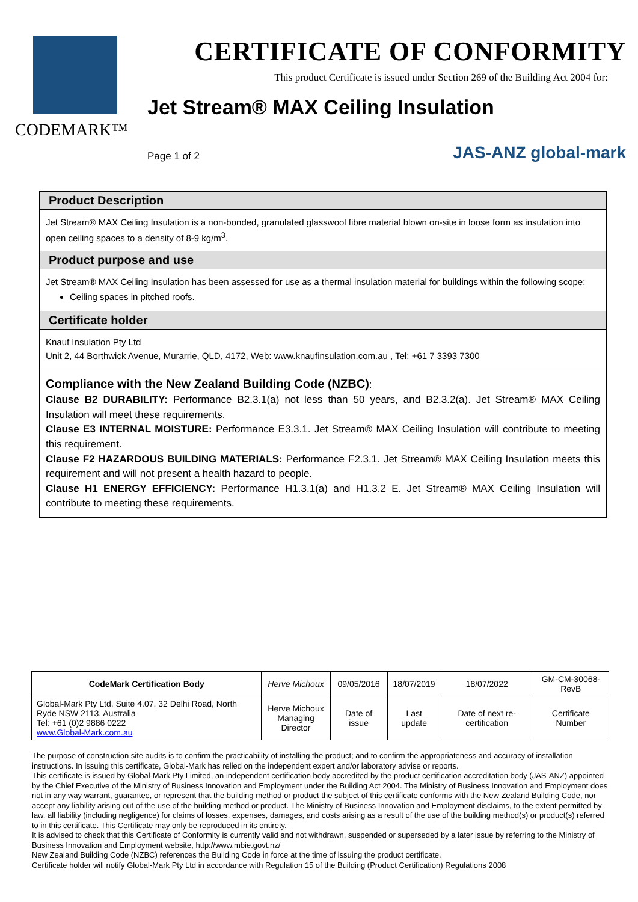CODEMARK™
CERTIFICATE OF CONFORMITY
This product Certificate is issued under Section 269 of the Building Act 2004 for:
Jet Stream® MAX Ceiling Insulation
Page 1 of 2 JAS-ANZ global-mark
Product Description
Jet Stream® MAX Ceiling Insulation is a non-bonded, granulated glasswool fibre material blown on-site in loose form as insulation into open ceiling spaces to a density of 8-9 kg/m<sup>3</sup>.
Product purpose and use
Jet Stream® MAX Ceiling Insulation has been assessed for use as a thermal insulation material for buildings within the following scope:
Ceiling spaces in pitched roofs.
Certificate holder
Knauf Insulation Pty Ltd
Unit 2, 44 Borthwick Avenue, Murarrie, QLD, 4172, Web: www.knaufinsulation.com.au , Tel: +61 7 3393 7300
Compliance with the New Zealand Building Code (NZBC):
Clause B2 DURABILITY: Performance B2.3.1(a) not less than 50 years, and B2.3.2(a). Jet Stream® MAX Ceiling Insulation will meet these requirements.
Clause E3 INTERNAL MOISTURE: Performance E3.3.1. Jet Stream® MAX Ceiling Insulation will contribute to meeting this requirement.
Clause F2 HAZARDOUS BUILDING MATERIALS: Performance F2.3.1. Jet Stream® MAX Ceiling Insulation meets this requirement and will not present a health hazard to people.
Clause H1 ENERGY EFFICIENCY: Performance H1.3.1(a) and H1.3.2 E. Jet Stream® MAX Ceiling Insulation will contribute to meeting these requirements.
| CodeMark Certification Body | Herve Michoux | 09/05/2016 | 18/07/2019 | 18/07/2022 | GM-CM-30068-RevB |
| Global-Mark Pty Ltd, Suite 4.07, 32 Delhi Road, North Ryde NSW 2113, Australia Tel: +61 (0)2 9886 0222 www.Global-Mark.com.au | Herve Michoux Managing Director | Date of issue | Last update | Date of next re-certification | Certificate Number |
The purpose of construction site audits is to confirm the practicability of installing the product; and to confirm the appropriateness and accuracy of installation instructions. In issuing this certificate, Global-Mark has relied on the independent expert and/or laboratory advise or reports.
This certificate is issued by Global-Mark Pty Limited, an independent certification body accredited by the product certification accreditation body (JAS-ANZ) appointed by the Chief Executive of the Ministry of Business Innovation and Employment under the Building Act 2004. The Ministry of Business Innovation and Employment does not in any way warrant, guarantee, or represent that the building method or product the subject of this certificate conforms with the New Zealand Building Code, nor accept any liability arising out of the use of the building method or product. The Ministry of Business Innovation and Employment disclaims, to the extent permitted by law, all liability (including negligence) for claims of losses, expenses, damages, and costs arising as a result of the use of the building method(s) or product(s) referred to in this certificate. This Certificate may only be reproduced in its entirety.
It is advised to check that this Certificate of Conformity is currently valid and not withdrawn, suspended or superseded by a later issue by referring to the Ministry of Business Innovation and Employment website, http://www.mbie.govt.nz/
New Zealand Building Code (NZBC) references the Building Code in force at the time of issuing the product certificate.
Certificate holder will notify Global-Mark Pty Ltd in accordance with Regulation 15 of the Building (Product Certification) Regulations 2008